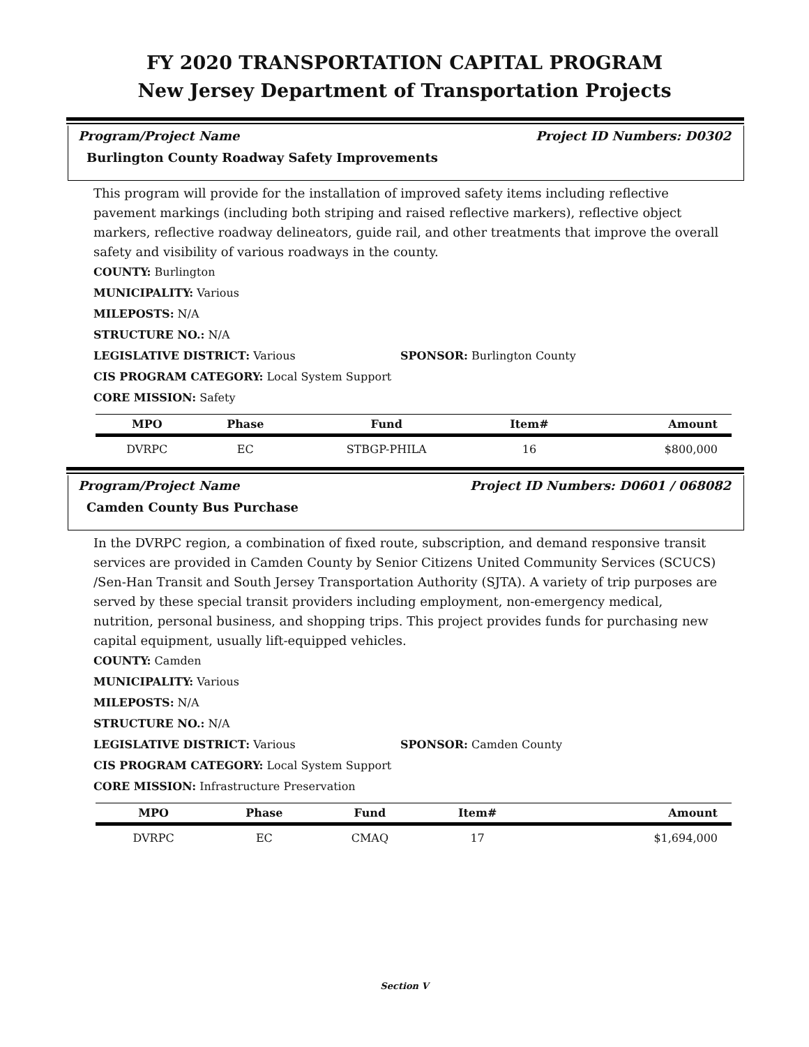FY 2020 TRANSPORTATION CAPITAL PROGRAM
New Jersey Department of Transportation Projects
Program/Project Name Project ID Numbers: D0302
Burlington County Roadway Safety Improvements
This program will provide for the installation of improved safety items including reflective pavement markings (including both striping and raised reflective markers), reflective object markers, reflective roadway delineators, guide rail, and other treatments that improve the overall safety and visibility of various roadways in the county.
COUNTY: Burlington
MUNICIPALITY: Various
MILEPOSTS: N/A
STRUCTURE NO.: N/A
LEGISLATIVE DISTRICT: Various SPONSOR: Burlington County
CIS PROGRAM CATEGORY: Local System Support
CORE MISSION: Safety
| MPO | Phase | Fund | Item# | Amount |
| --- | --- | --- | --- | --- |
| DVRPC | EC | STBGP-PHILA | 16 | $800,000 |
Program/Project Name Project ID Numbers: D0601 / 068082
Camden County Bus Purchase
In the DVRPC region, a combination of fixed route, subscription, and demand responsive transit services are provided in Camden County by Senior Citizens United Community Services (SCUCS) /Sen-Han Transit and South Jersey Transportation Authority (SJTA). A variety of trip purposes are served by these special transit providers including employment, non-emergency medical, nutrition, personal business, and shopping trips. This project provides funds for purchasing new capital equipment, usually lift-equipped vehicles.
COUNTY: Camden
MUNICIPALITY: Various
MILEPOSTS: N/A
STRUCTURE NO.: N/A
LEGISLATIVE DISTRICT: Various SPONSOR: Camden County
CIS PROGRAM CATEGORY: Local System Support
CORE MISSION: Infrastructure Preservation
| MPO | Phase | Fund | Item# | Amount |
| --- | --- | --- | --- | --- |
| DVRPC | EC | CMAQ | 17 | $1,694,000 |
Section V